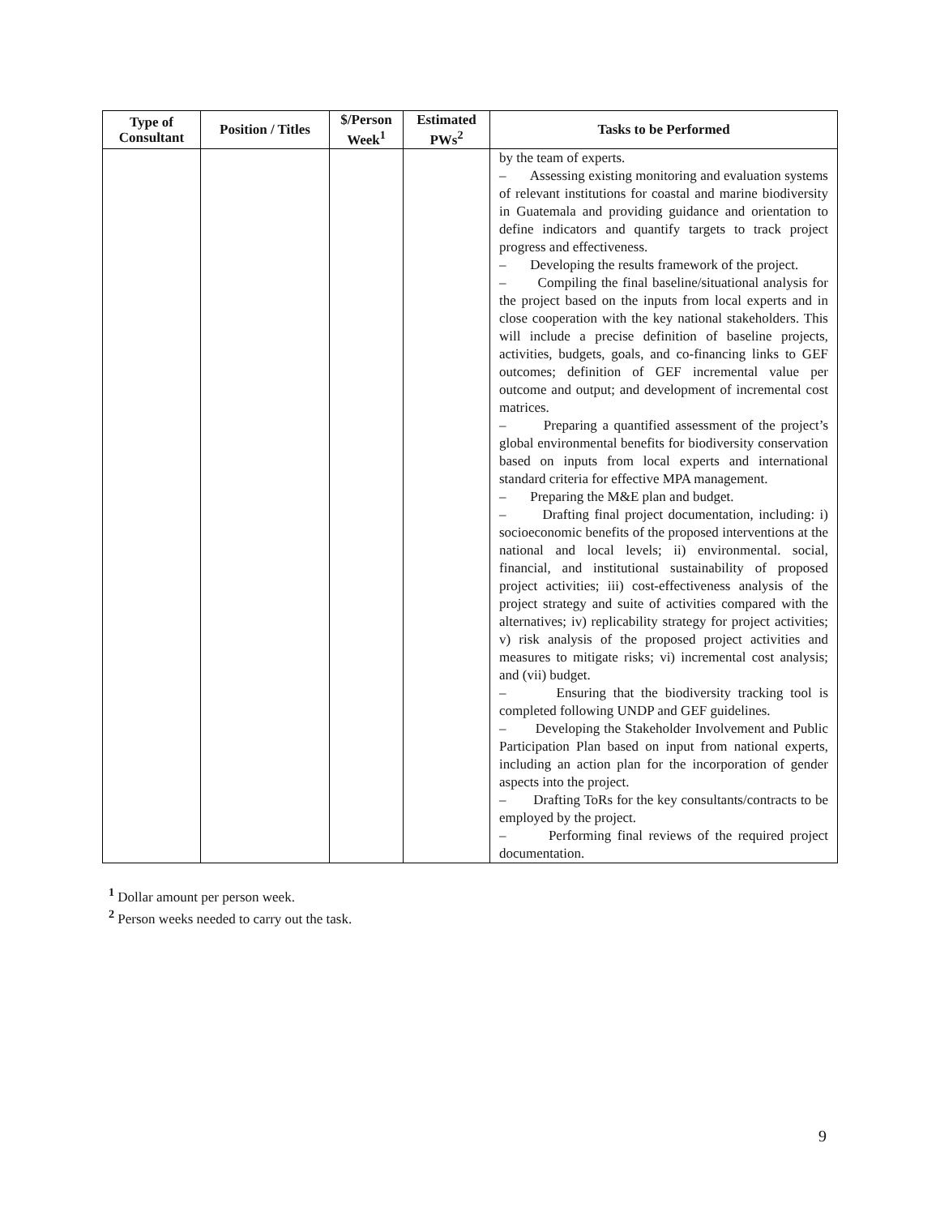| Type of Consultant | Position / Titles | $/Person Week<sup>1</sup> | Estimated PWs<sup>2</sup> | Tasks to be Performed |
| --- | --- | --- | --- | --- |
| | | | | by the team of experts. – Assessing existing monitoring and evaluation systems of relevant institutions for coastal and marine biodiversity in Guatemala and providing guidance and orientation to define indicators and quantify targets to track project progress and effectiveness. – Developing the results framework of the project. – Compiling the final baseline/situational analysis for the project based on the inputs from local experts and in close cooperation with the key national stakeholders. This will include a precise definition of baseline projects, activities, budgets, goals, and co-financing links to GEF outcomes; definition of GEF incremental value per outcome and output; and development of incremental cost matrices. – Preparing a quantified assessment of the project’s global environmental benefits for biodiversity conservation based on inputs from local experts and international standard criteria for effective MPA management. – Preparing the M&E plan and budget. – Drafting final project documentation, including: i) socioeconomic benefits of the proposed interventions at the national and local levels; ii) environmental. social, financial, and institutional sustainability of proposed project activities; iii) cost-effectiveness analysis of the project strategy and suite of activities compared with the alternatives; iv) replicability strategy for project activities; v) risk analysis of the proposed project activities and measures to mitigate risks; vi) incremental cost analysis; and (vii) budget. – Ensuring that the biodiversity tracking tool is completed following UNDP and GEF guidelines. – Developing the Stakeholder Involvement and Public Participation Plan based on input from national experts, including an action plan for the incorporation of gender aspects into the project. – Drafting ToRs for the key consultants/contracts to be employed by the project. – Performing final reviews of the required project documentation. |
<sup>1</sup> Dollar amount per person week.
<sup>2</sup> Person weeks needed to carry out the task.
9